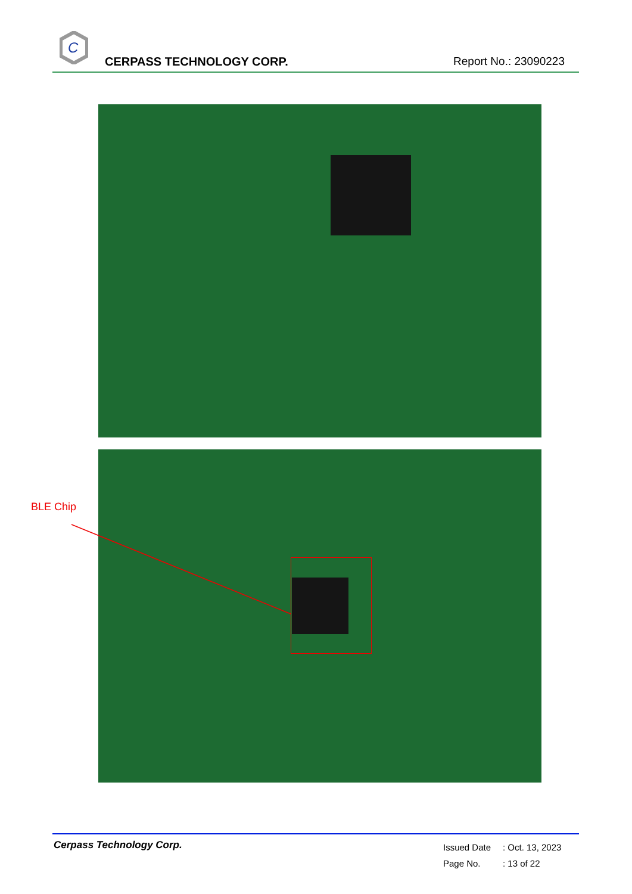C
CERPASS TECHNOLOGY CORP. Report No.: 23090223
BLE Chip
Cerpass Technology Corp.
Issued Date: Oct. 13, 2023
Page No.: 13 of 22